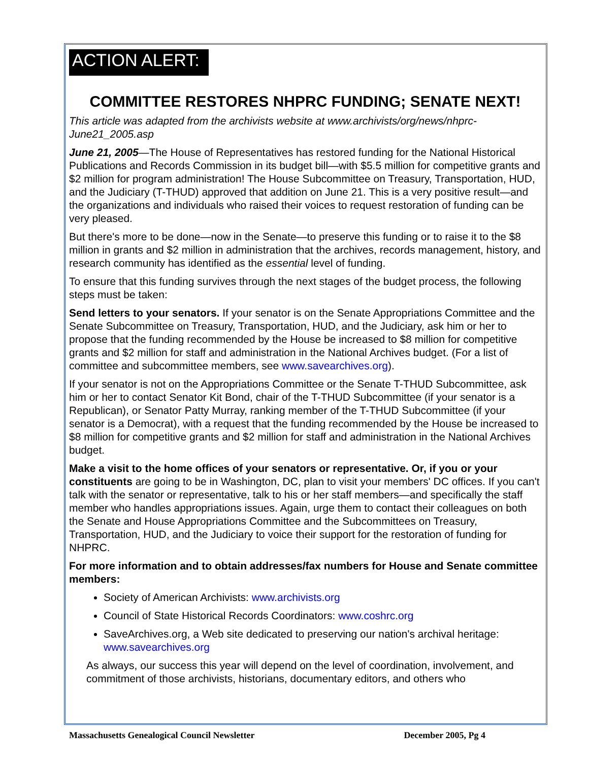ACTION ALERT:
COMMITTEE RESTORES NHPRC FUNDING; SENATE NEXT!
This article was adapted from the archivists website at www.archivists/org/news/nhprc-June21_2005.asp
June 21, 2005—The House of Representatives has restored funding for the National Historical Publications and Records Commission in its budget bill—with $5.5 million for competitive grants and $2 million for program administration! The House Subcommittee on Treasury, Transportation, HUD, and the Judiciary (T-THUD) approved that addition on June 21. This is a very positive result—and the organizations and individuals who raised their voices to request restoration of funding can be very pleased.
But there's more to be done—now in the Senate—to preserve this funding or to raise it to the $8 million in grants and $2 million in administration that the archives, records management, history, and research community has identified as the essential level of funding.
To ensure that this funding survives through the next stages of the budget process, the following steps must be taken:
Send letters to your senators. If your senator is on the Senate Appropriations Committee and the Senate Subcommittee on Treasury, Transportation, HUD, and the Judiciary, ask him or her to propose that the funding recommended by the House be increased to $8 million for competitive grants and $2 million for staff and administration in the National Archives budget. (For a list of committee and subcommittee members, see www.savearchives.org).
If your senator is not on the Appropriations Committee or the Senate T-THUD Subcommittee, ask him or her to contact Senator Kit Bond, chair of the T-THUD Subcommittee (if your senator is a Republican), or Senator Patty Murray, ranking member of the T-THUD Subcommittee (if your senator is a Democrat), with a request that the funding recommended by the House be increased to $8 million for competitive grants and $2 million for staff and administration in the National Archives budget.
Make a visit to the home offices of your senators or representative. Or, if you or your constituents are going to be in Washington, DC, plan to visit your members' DC offices. If you can't talk with the senator or representative, talk to his or her staff members—and specifically the staff member who handles appropriations issues. Again, urge them to contact their colleagues on both the Senate and House Appropriations Committee and the Subcommittees on Treasury, Transportation, HUD, and the Judiciary to voice their support for the restoration of funding for NHPRC.
For more information and to obtain addresses/fax numbers for House and Senate committee members:
Society of American Archivists: www.archivists.org
Council of State Historical Records Coordinators: www.coshrc.org
SaveArchives.org, a Web site dedicated to preserving our nation's archival heritage: www.savearchives.org
As always, our success this year will depend on the level of coordination, involvement, and commitment of those archivists, historians, documentary editors, and others who
Massachusetts Genealogical Council Newsletter December 2005, Pg 4